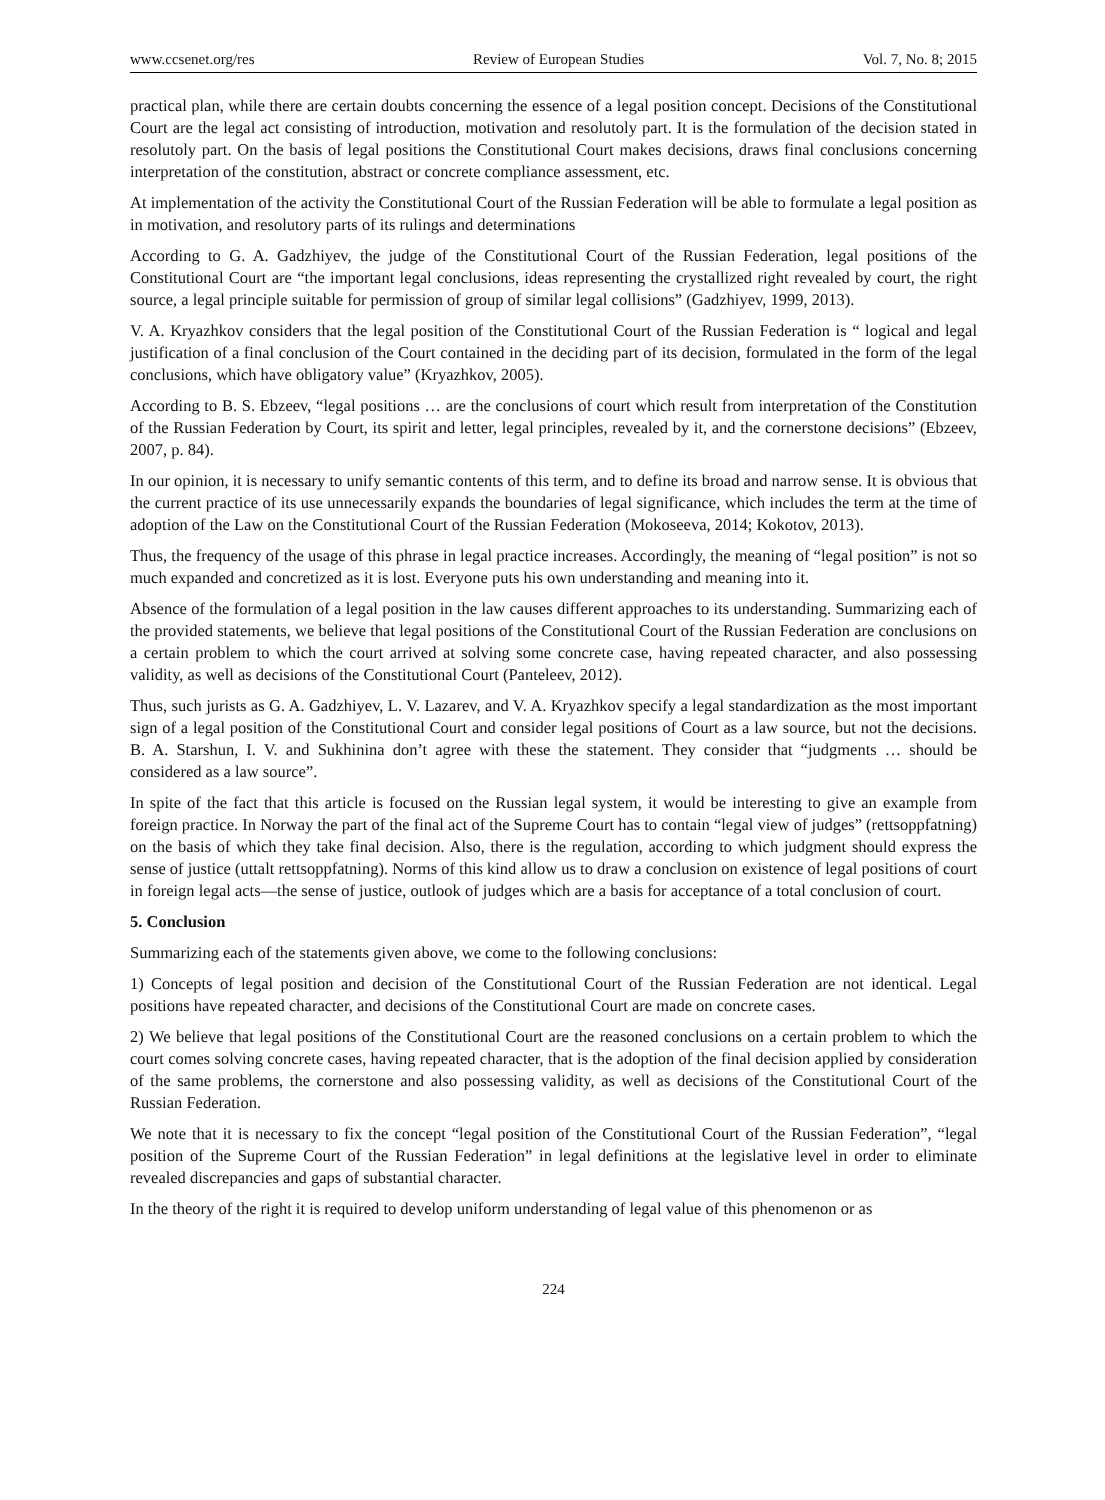www.ccsenet.org/res Review of European Studies Vol. 7, No. 8; 2015
practical plan, while there are certain doubts concerning the essence of a legal position concept. Decisions of the Constitutional Court are the legal act consisting of introduction, motivation and resolutoly part. It is the formulation of the decision stated in resolutoly part. On the basis of legal positions the Constitutional Court makes decisions, draws final conclusions concerning interpretation of the constitution, abstract or concrete compliance assessment, etc.
At implementation of the activity the Constitutional Court of the Russian Federation will be able to formulate a legal position as in motivation, and resolutory parts of its rulings and determinations
According to G. A. Gadzhiyev, the judge of the Constitutional Court of the Russian Federation, legal positions of the Constitutional Court are “the important legal conclusions, ideas representing the crystallized right revealed by court, the right source, a legal principle suitable for permission of group of similar legal collisions” (Gadzhiyev, 1999, 2013).
V. A. Kryazhkov considers that the legal position of the Constitutional Court of the Russian Federation is “ logical and legal justification of a final conclusion of the Court contained in the deciding part of its decision, formulated in the form of the legal conclusions, which have obligatory value” (Kryazhkov, 2005).
According to B. S. Ebzeev, “legal positions … are the conclusions of court which result from interpretation of the Constitution of the Russian Federation by Court, its spirit and letter, legal principles, revealed by it, and the cornerstone decisions” (Ebzeev, 2007, p. 84).
In our opinion, it is necessary to unify semantic contents of this term, and to define its broad and narrow sense. It is obvious that the current practice of its use unnecessarily expands the boundaries of legal significance, which includes the term at the time of adoption of the Law on the Constitutional Court of the Russian Federation (Mokoseeva, 2014; Kokotov, 2013).
Thus, the frequency of the usage of this phrase in legal practice increases. Accordingly, the meaning of “legal position” is not so much expanded and concretized as it is lost. Everyone puts his own understanding and meaning into it.
Absence of the formulation of a legal position in the law causes different approaches to its understanding. Summarizing each of the provided statements, we believe that legal positions of the Constitutional Court of the Russian Federation are conclusions on a certain problem to which the court arrived at solving some concrete case, having repeated character, and also possessing validity, as well as decisions of the Constitutional Court (Panteleev, 2012).
Thus, such jurists as G. A. Gadzhiyev, L. V. Lazarev, and V. A. Kryazhkov specify a legal standardization as the most important sign of a legal position of the Constitutional Court and consider legal positions of Court as a law source, but not the decisions. B. A. Starshun, I. V. and Sukhinina don’t agree with these the statement. They consider that “judgments … should be considered as a law source”.
In spite of the fact that this article is focused on the Russian legal system, it would be interesting to give an example from foreign practice. In Norway the part of the final act of the Supreme Court has to contain “legal view of judges” (rettsoppfatning) on the basis of which they take final decision. Also, there is the regulation, according to which judgment should express the sense of justice (uttalt rettsoppfatning). Norms of this kind allow us to draw a conclusion on existence of legal positions of court in foreign legal acts—the sense of justice, outlook of judges which are a basis for acceptance of a total conclusion of court.
5. Conclusion
Summarizing each of the statements given above, we come to the following conclusions:
1) Concepts of legal position and decision of the Constitutional Court of the Russian Federation are not identical. Legal positions have repeated character, and decisions of the Constitutional Court are made on concrete cases.
2) We believe that legal positions of the Constitutional Court are the reasoned conclusions on a certain problem to which the court comes solving concrete cases, having repeated character, that is the adoption of the final decision applied by consideration of the same problems, the cornerstone and also possessing validity, as well as decisions of the Constitutional Court of the Russian Federation.
We note that it is necessary to fix the concept “legal position of the Constitutional Court of the Russian Federation”, “legal position of the Supreme Court of the Russian Federation” in legal definitions at the legislative level in order to eliminate revealed discrepancies and gaps of substantial character.
In the theory of the right it is required to develop uniform understanding of legal value of this phenomenon or as
224